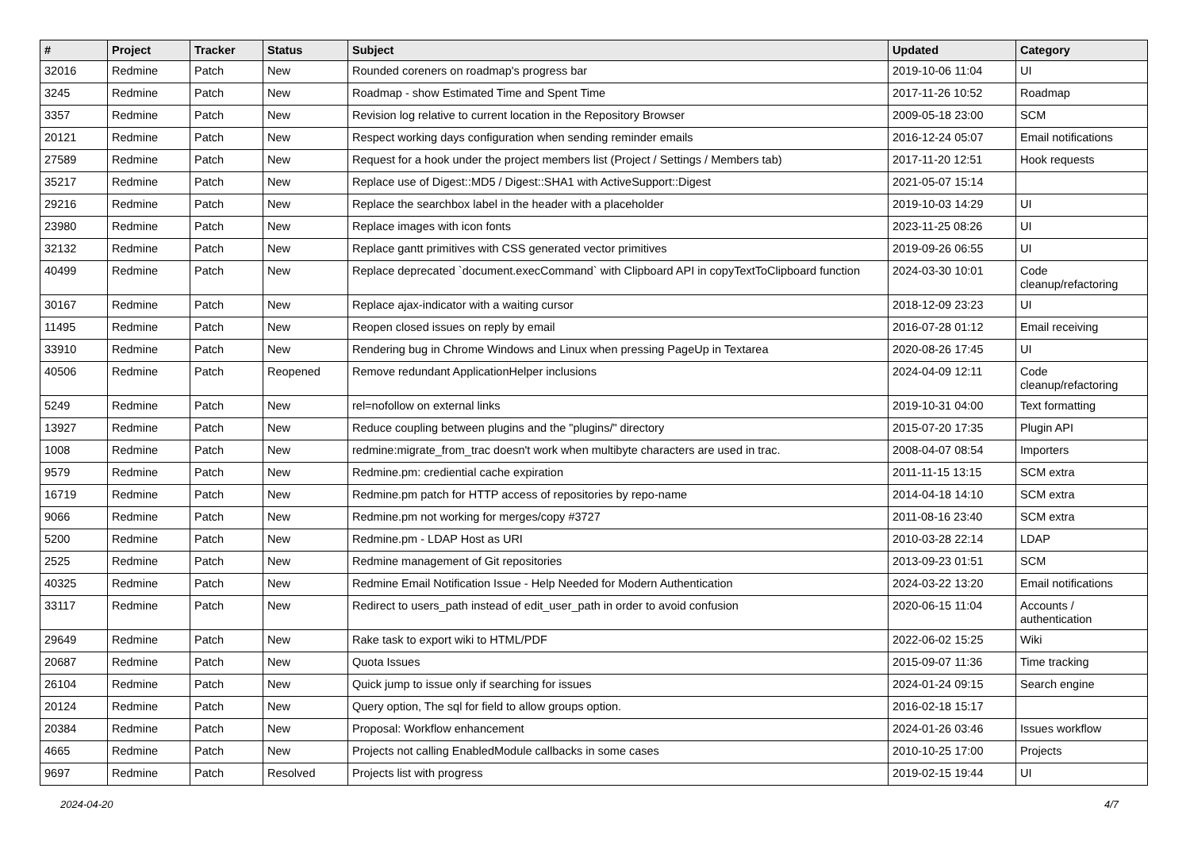| # | Project | Tracker | Status | Subject | Updated | Category |
| --- | --- | --- | --- | --- | --- | --- |
| 32016 | Redmine | Patch | New | Rounded coreners on roadmap's progress bar | 2019-10-06 11:04 | UI |
| 3245 | Redmine | Patch | New | Roadmap - show Estimated Time and Spent Time | 2017-11-26 10:52 | Roadmap |
| 3357 | Redmine | Patch | New | Revision log relative to current location in the Repository Browser | 2009-05-18 23:00 | SCM |
| 20121 | Redmine | Patch | New | Respect working days configuration when sending reminder emails | 2016-12-24 05:07 | Email notifications |
| 27589 | Redmine | Patch | New | Request for a hook under the project members list (Project / Settings / Members tab) | 2017-11-20 12:51 | Hook requests |
| 35217 | Redmine | Patch | New | Replace use of Digest::MD5 / Digest::SHA1 with ActiveSupport::Digest | 2021-05-07 15:14 | |
| 29216 | Redmine | Patch | New | Replace the searchbox label in the header with a placeholder | 2019-10-03 14:29 | UI |
| 23980 | Redmine | Patch | New | Replace images with icon fonts | 2023-11-25 08:26 | UI |
| 32132 | Redmine | Patch | New | Replace gantt primitives with CSS generated vector primitives | 2019-09-26 06:55 | UI |
| 40499 | Redmine | Patch | New | Replace deprecated `document.execCommand` with Clipboard API in copyTextToClipboard function | 2024-03-30 10:01 | Code cleanup/refactoring |
| 30167 | Redmine | Patch | New | Replace ajax-indicator with a waiting cursor | 2018-12-09 23:23 | UI |
| 11495 | Redmine | Patch | New | Reopen closed issues on reply by email | 2016-07-28 01:12 | Email receiving |
| 33910 | Redmine | Patch | New | Rendering bug in Chrome Windows and Linux when pressing PageUp in Textarea | 2020-08-26 17:45 | UI |
| 40506 | Redmine | Patch | Reopened | Remove redundant ApplicationHelper inclusions | 2024-04-09 12:11 | Code cleanup/refactoring |
| 5249 | Redmine | Patch | New | rel=nofollow on external links | 2019-10-31 04:00 | Text formatting |
| 13927 | Redmine | Patch | New | Reduce coupling between plugins and the "plugins/" directory | 2015-07-20 17:35 | Plugin API |
| 1008 | Redmine | Patch | New | redmine:migrate_from_trac doesn't work when multibyte characters are used in trac. | 2008-04-07 08:54 | Importers |
| 9579 | Redmine | Patch | New | Redmine.pm: crediential cache expiration | 2011-11-15 13:15 | SCM extra |
| 16719 | Redmine | Patch | New | Redmine.pm patch for HTTP access of repositories by repo-name | 2014-04-18 14:10 | SCM extra |
| 9066 | Redmine | Patch | New | Redmine.pm not working for merges/copy #3727 | 2011-08-16 23:40 | SCM extra |
| 5200 | Redmine | Patch | New | Redmine.pm - LDAP Host as URI | 2010-03-28 22:14 | LDAP |
| 2525 | Redmine | Patch | New | Redmine management of Git repositories | 2013-09-23 01:51 | SCM |
| 40325 | Redmine | Patch | New | Redmine Email Notification Issue - Help Needed for Modern Authentication | 2024-03-22 13:20 | Email notifications |
| 33117 | Redmine | Patch | New | Redirect to users_path instead of edit_user_path in order to avoid confusion | 2020-06-15 11:04 | Accounts / authentication |
| 29649 | Redmine | Patch | New | Rake task to export wiki to HTML/PDF | 2022-06-02 15:25 | Wiki |
| 20687 | Redmine | Patch | New | Quota Issues | 2015-09-07 11:36 | Time tracking |
| 26104 | Redmine | Patch | New | Quick jump to issue only if searching for issues | 2024-01-24 09:15 | Search engine |
| 20124 | Redmine | Patch | New | Query option, The sql for field to allow groups option. | 2016-02-18 15:17 | |
| 20384 | Redmine | Patch | New | Proposal: Workflow enhancement | 2024-01-26 03:46 | Issues workflow |
| 4665 | Redmine | Patch | New | Projects not calling EnabledModule callbacks in some cases | 2010-10-25 17:00 | Projects |
| 9697 | Redmine | Patch | Resolved | Projects list with progress | 2019-02-15 19:44 | UI |
2024-04-20 4/7